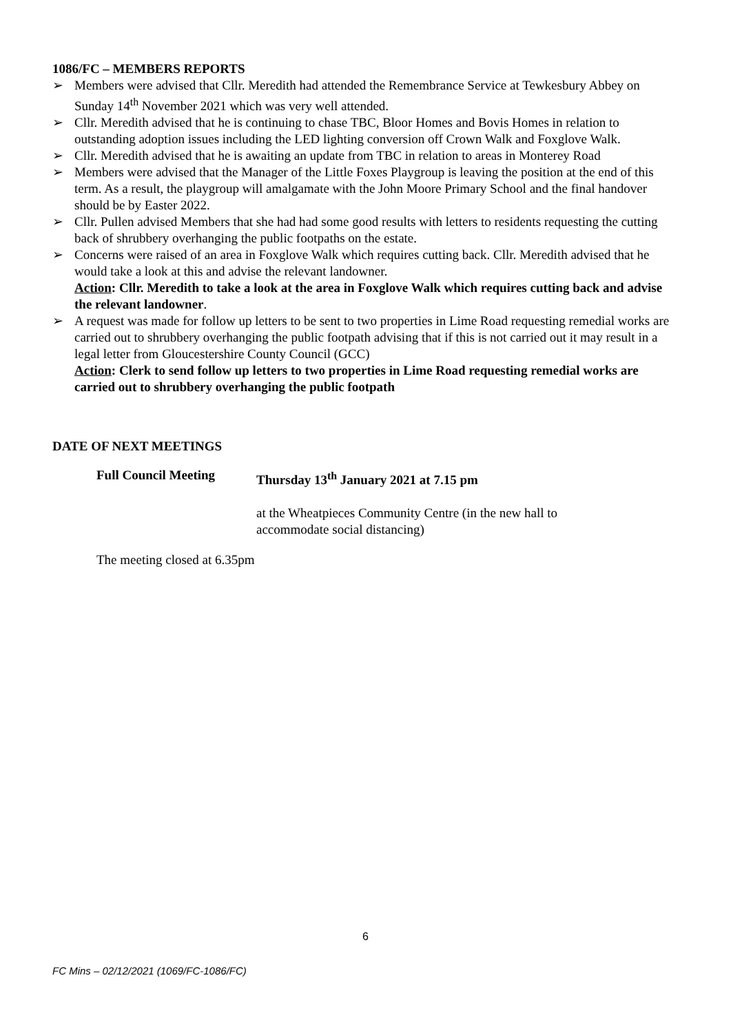1086/FC – MEMBERS REPORTS
➢ Members were advised that Cllr. Meredith had attended the Remembrance Service at Tewkesbury Abbey on Sunday 14<sup>th</sup> November 2021 which was very well attended.
➢ Cllr. Meredith advised that he is continuing to chase TBC, Bloor Homes and Bovis Homes in relation to outstanding adoption issues including the LED lighting conversion off Crown Walk and Foxglove Walk.
➢ Cllr. Meredith advised that he is awaiting an update from TBC in relation to areas in Monterey Road
➢ Members were advised that the Manager of the Little Foxes Playgroup is leaving the position at the end of this term. As a result, the playgroup will amalgamate with the John Moore Primary School and the final handover should be by Easter 2022.
➢ Cllr. Pullen advised Members that she had had some good results with letters to residents requesting the cutting back of shrubbery overhanging the public footpaths on the estate.
➢ Concerns were raised of an area in Foxglove Walk which requires cutting back. Cllr. Meredith advised that he would take a look at this and advise the relevant landowner.
Action: Cllr. Meredith to take a look at the area in Foxglove Walk which requires cutting back and advise the relevant landowner.
➢ A request was made for follow up letters to be sent to two properties in Lime Road requesting remedial works are carried out to shrubbery overhanging the public footpath advising that if this is not carried out it may result in a legal letter from Gloucestershire County Council (GCC)
Action: Clerk to send follow up letters to two properties in Lime Road requesting remedial works are carried out to shrubbery overhanging the public footpath
DATE OF NEXT MEETINGS
Full Council Meeting Thursday 13<sup>th</sup> January 2021 at 7.15 pm
at the Wheatpieces Community Centre (in the new hall to
accommodate social distancing)
The meeting closed at 6.35pm
6
FC Mins – 02/12/2021 (1069/FC-1086/FC)